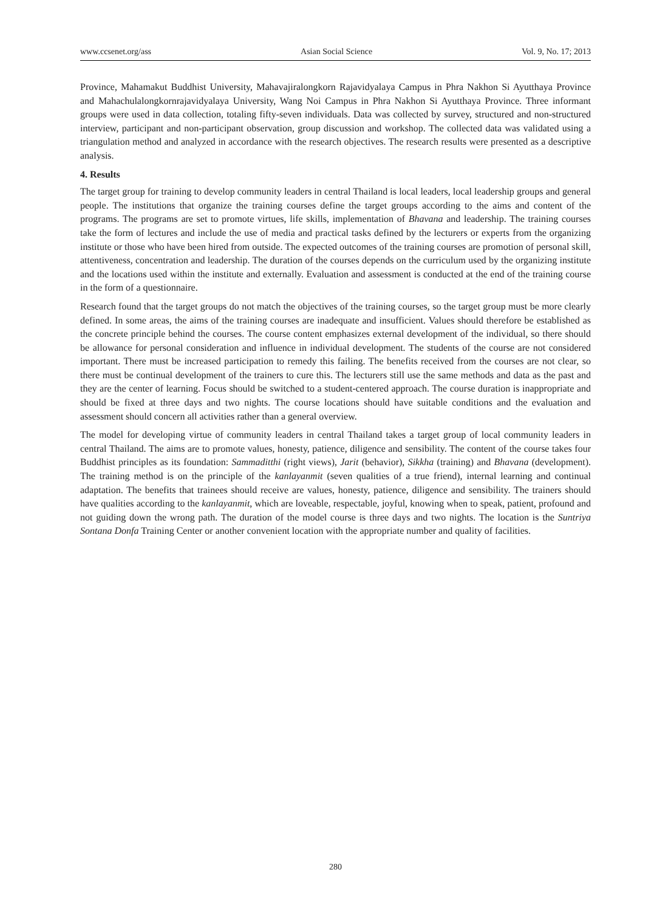www.ccsenet.org/ass Asian Social Science Vol. 9, No. 17; 2013
Province, Mahamakut Buddhist University, Mahavajiralongkorn Rajavidyalaya Campus in Phra Nakhon Si Ayutthaya Province and Mahachulalongkornrajavidyalaya University, Wang Noi Campus in Phra Nakhon Si Ayutthaya Province. Three informant groups were used in data collection, totaling fifty-seven individuals. Data was collected by survey, structured and non-structured interview, participant and non-participant observation, group discussion and workshop. The collected data was validated using a triangulation method and analyzed in accordance with the research objectives. The research results were presented as a descriptive analysis.
4. Results
The target group for training to develop community leaders in central Thailand is local leaders, local leadership groups and general people. The institutions that organize the training courses define the target groups according to the aims and content of the programs. The programs are set to promote virtues, life skills, implementation of Bhavana and leadership. The training courses take the form of lectures and include the use of media and practical tasks defined by the lecturers or experts from the organizing institute or those who have been hired from outside. The expected outcomes of the training courses are promotion of personal skill, attentiveness, concentration and leadership. The duration of the courses depends on the curriculum used by the organizing institute and the locations used within the institute and externally. Evaluation and assessment is conducted at the end of the training course in the form of a questionnaire.
Research found that the target groups do not match the objectives of the training courses, so the target group must be more clearly defined. In some areas, the aims of the training courses are inadequate and insufficient. Values should therefore be established as the concrete principle behind the courses. The course content emphasizes external development of the individual, so there should be allowance for personal consideration and influence in individual development. The students of the course are not considered important. There must be increased participation to remedy this failing. The benefits received from the courses are not clear, so there must be continual development of the trainers to cure this. The lecturers still use the same methods and data as the past and they are the center of learning. Focus should be switched to a student-centered approach. The course duration is inappropriate and should be fixed at three days and two nights. The course locations should have suitable conditions and the evaluation and assessment should concern all activities rather than a general overview.
The model for developing virtue of community leaders in central Thailand takes a target group of local community leaders in central Thailand. The aims are to promote values, honesty, patience, diligence and sensibility. The content of the course takes four Buddhist principles as its foundation: Sammaditthi (right views), Jarit (behavior), Sikkha (training) and Bhavana (development). The training method is on the principle of the kanlayanmit (seven qualities of a true friend), internal learning and continual adaptation. The benefits that trainees should receive are values, honesty, patience, diligence and sensibility. The trainers should have qualities according to the kanlayanmit, which are loveable, respectable, joyful, knowing when to speak, patient, profound and not guiding down the wrong path. The duration of the model course is three days and two nights. The location is the Suntriya Sontana Donfa Training Center or another convenient location with the appropriate number and quality of facilities.
280